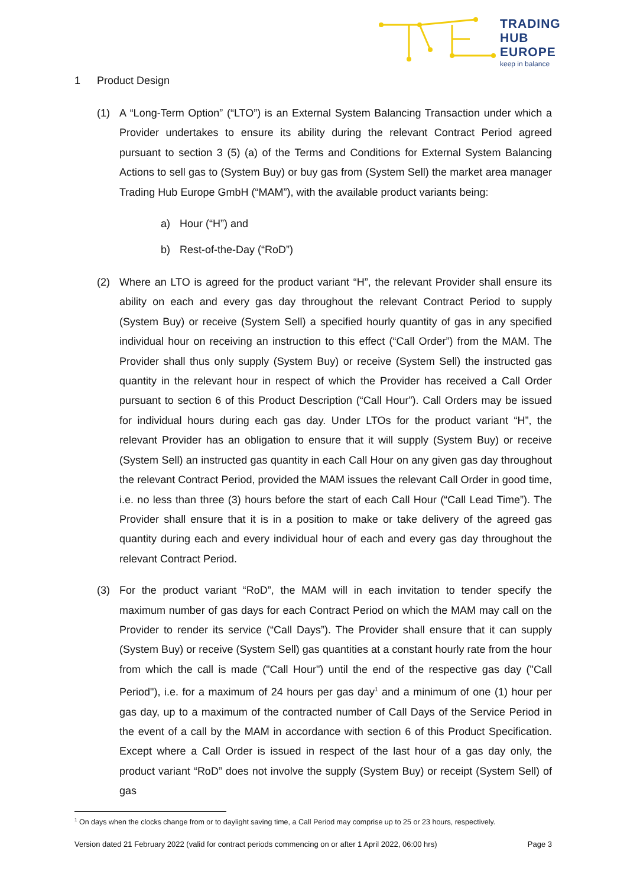TRADING
HUB
EUROPE
keep in balance
1 Product Design
(1) A “Long-Term Option” (“LTO”) is an External System Balancing Transaction under which a Provider undertakes to ensure its ability during the relevant Contract Period agreed pursuant to section 3 (5) (a) of the Terms and Conditions for External System Balancing Actions to sell gas to (System Buy) or buy gas from (System Sell) the market area manager Trading Hub Europe GmbH (“MAM”), with the available product variants being:
a) Hour (“H”) and
b) Rest-of-the-Day (“RoD”)
(2) Where an LTO is agreed for the product variant “H”, the relevant Provider shall ensure its ability on each and every gas day throughout the relevant Contract Period to supply (System Buy) or receive (System Sell) a specified hourly quantity of gas in any specified individual hour on receiving an instruction to this effect (“Call Order”) from the MAM. The Provider shall thus only supply (System Buy) or receive (System Sell) the instructed gas quantity in the relevant hour in respect of which the Provider has received a Call Order pursuant to section 6 of this Product Description (“Call Hour”). Call Orders may be issued for individual hours during each gas day. Under LTOs for the product variant “H”, the relevant Provider has an obligation to ensure that it will supply (System Buy) or receive (System Sell) an instructed gas quantity in each Call Hour on any given gas day throughout the relevant Contract Period, provided the MAM issues the relevant Call Order in good time, i.e. no less than three (3) hours before the start of each Call Hour (“Call Lead Time”). The Provider shall ensure that it is in a position to make or take delivery of the agreed gas quantity during each and every individual hour of each and every gas day throughout the relevant Contract Period.
(3) For the product variant “RoD”, the MAM will in each invitation to tender specify the maximum number of gas days for each Contract Period on which the MAM may call on the Provider to render its service (“Call Days”). The Provider shall ensure that it can supply (System Buy) or receive (System Sell) gas quantities at a constant hourly rate from the hour from which the call is made ("Call Hour") until the end of the respective gas day ("Call Period"), i.e. for a maximum of 24 hours per gas day<sup>1</sup> and a minimum of one (1) hour per gas day, up to a maximum of the contracted number of Call Days of the Service Period in the event of a call by the MAM in accordance with section 6 of this Product Specification. Except where a Call Order is issued in respect of the last hour of a gas day only, the product variant “RoD” does not involve the supply (System Buy) or receipt (System Sell) of gas
<sup>1</sup> On days when the clocks change from or to daylight saving time, a Call Period may comprise up to 25 or 23 hours, respectively.
Version dated 21 February 2022 (valid for contract periods commencing on or after 1 April 2022, 06:00 hrs) Page 3